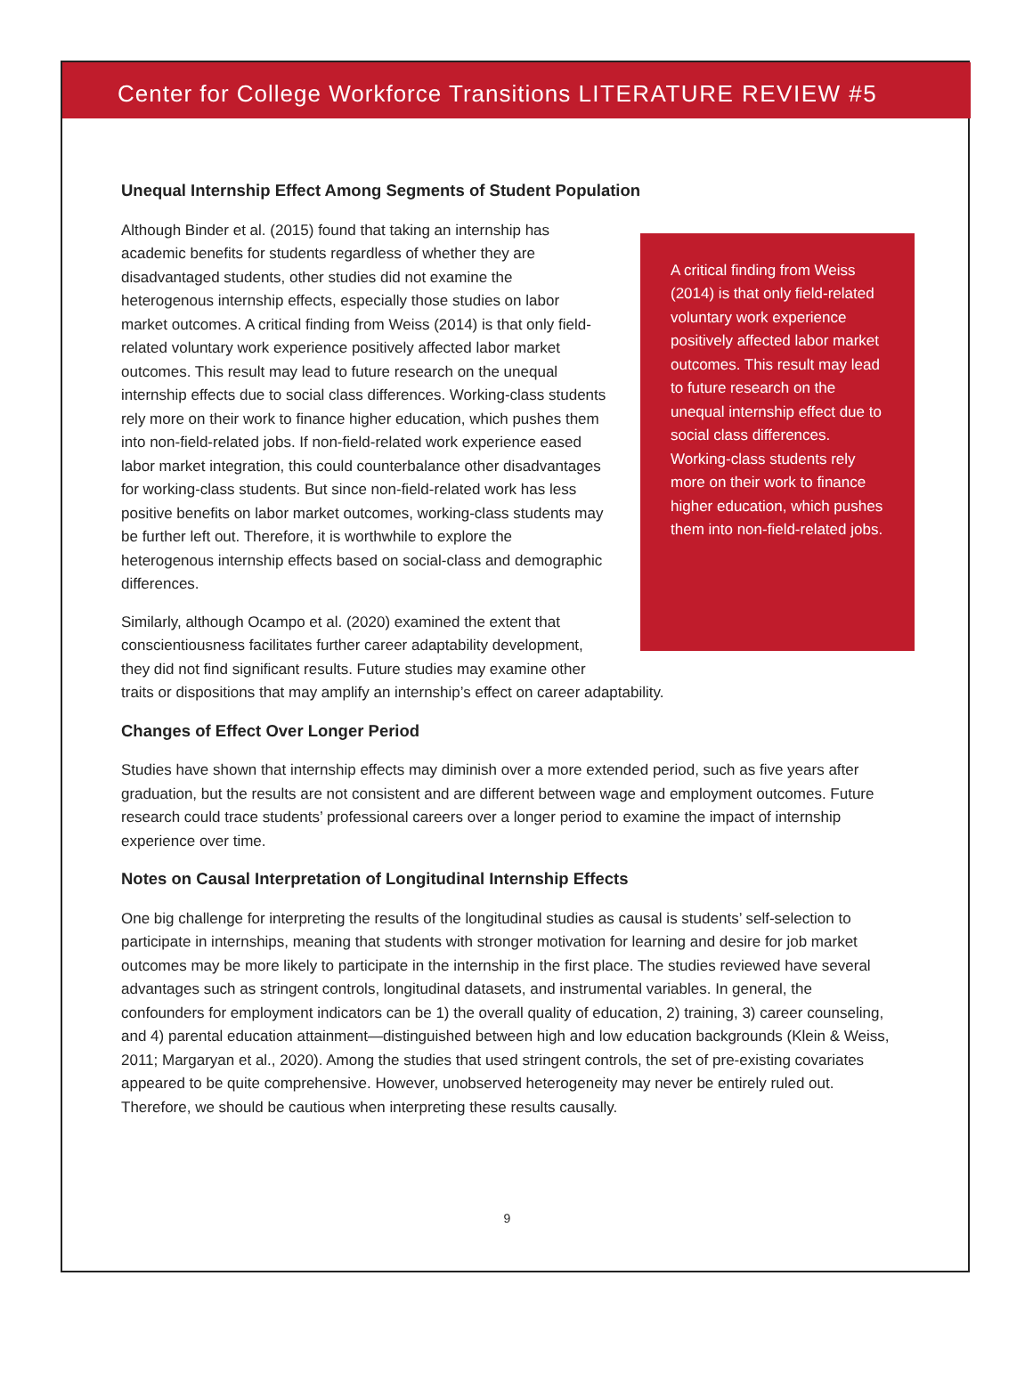Center for College Workforce Transitions LITERATURE REVIEW #5
Unequal Internship Effect Among Segments of Student Population
A critical finding from Weiss (2014) is that only field-related voluntary work experience positively affected labor market outcomes. This result may lead to future research on the unequal internship effect due to social class differences. Working-class students rely more on their work to finance higher education, which pushes them into non-field-related jobs.
Although Binder et al. (2015) found that taking an internship has academic benefits for students regardless of whether they are disadvantaged students, other studies did not examine the heterogenous internship effects, especially those studies on labor market outcomes. A critical finding from Weiss (2014) is that only field-related voluntary work experience positively affected labor market outcomes. This result may lead to future research on the unequal internship effects due to social class differences. Working-class students rely more on their work to finance higher education, which pushes them into non-field-related jobs. If non-field-related work experience eased labor market integration, this could counterbalance other disadvantages for working-class students. But since non-field-related work has less positive benefits on labor market outcomes, working-class students may be further left out. Therefore, it is worthwhile to explore the heterogenous internship effects based on social-class and demographic differences.
Similarly, although Ocampo et al. (2020) examined the extent that conscientiousness facilitates further career adaptability development, they did not find significant results. Future studies may examine other traits or dispositions that may amplify an internship’s effect on career adaptability.
Changes of Effect Over Longer Period
Studies have shown that internship effects may diminish over a more extended period, such as five years after graduation, but the results are not consistent and are different between wage and employment outcomes. Future research could trace students’ professional careers over a longer period to examine the impact of internship experience over time.
Notes on Causal Interpretation of Longitudinal Internship Effects
One big challenge for interpreting the results of the longitudinal studies as causal is students’ self-selection to participate in internships, meaning that students with stronger motivation for learning and desire for job market outcomes may be more likely to participate in the internship in the first place. The studies reviewed have several advantages such as stringent controls, longitudinal datasets, and instrumental variables. In general, the confounders for employment indicators can be 1) the overall quality of education, 2) training, 3) career counseling, and 4) parental education attainment—distinguished between high and low education backgrounds (Klein & Weiss, 2011; Margaryan et al., 2020). Among the studies that used stringent controls, the set of pre-existing covariates appeared to be quite comprehensive. However, unobserved heterogeneity may never be entirely ruled out. Therefore, we should be cautious when interpreting these results causally.
9